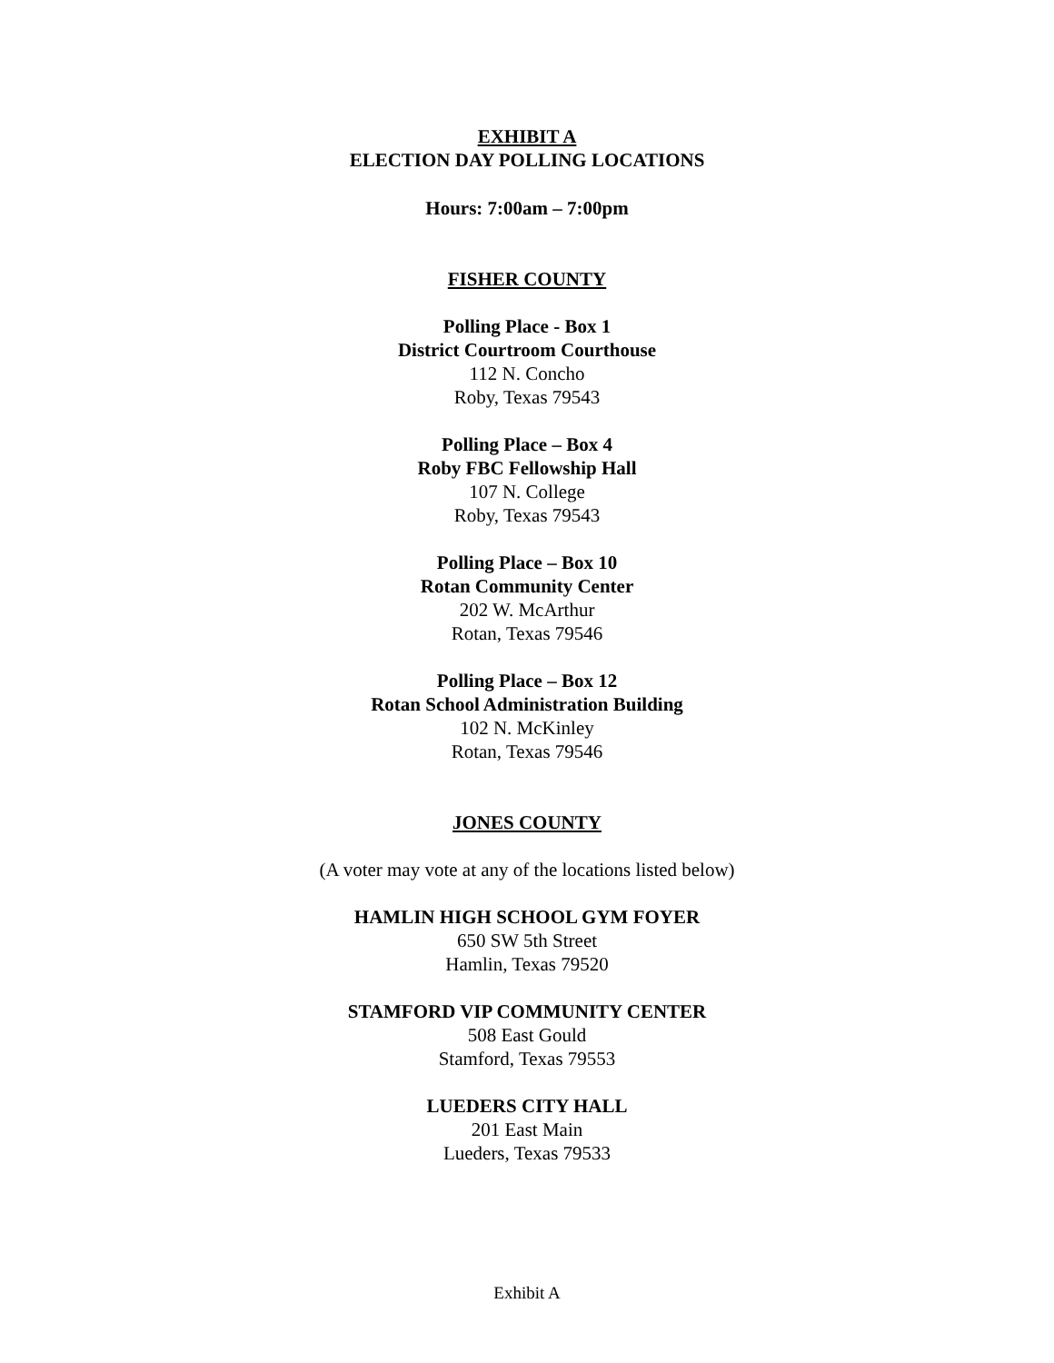EXHIBIT A
ELECTION DAY POLLING LOCATIONS
Hours: 7:00am – 7:00pm
FISHER COUNTY
Polling Place - Box 1
District Courtroom Courthouse
112 N. Concho
Roby, Texas 79543
Polling Place – Box 4
Roby FBC Fellowship Hall
107 N. College
Roby, Texas 79543
Polling Place – Box 10
Rotan Community Center
202 W. McArthur
Rotan, Texas 79546
Polling Place – Box 12
Rotan School Administration Building
102 N. McKinley
Rotan, Texas 79546
JONES COUNTY
(A voter may vote at any of the locations listed below)
HAMLIN HIGH SCHOOL GYM FOYER
650 SW 5th Street
Hamlin, Texas 79520
STAMFORD VIP COMMUNITY CENTER
508 East Gould
Stamford, Texas 79553
LUEDERS CITY HALL
201 East Main
Lueders, Texas 79533
Exhibit A